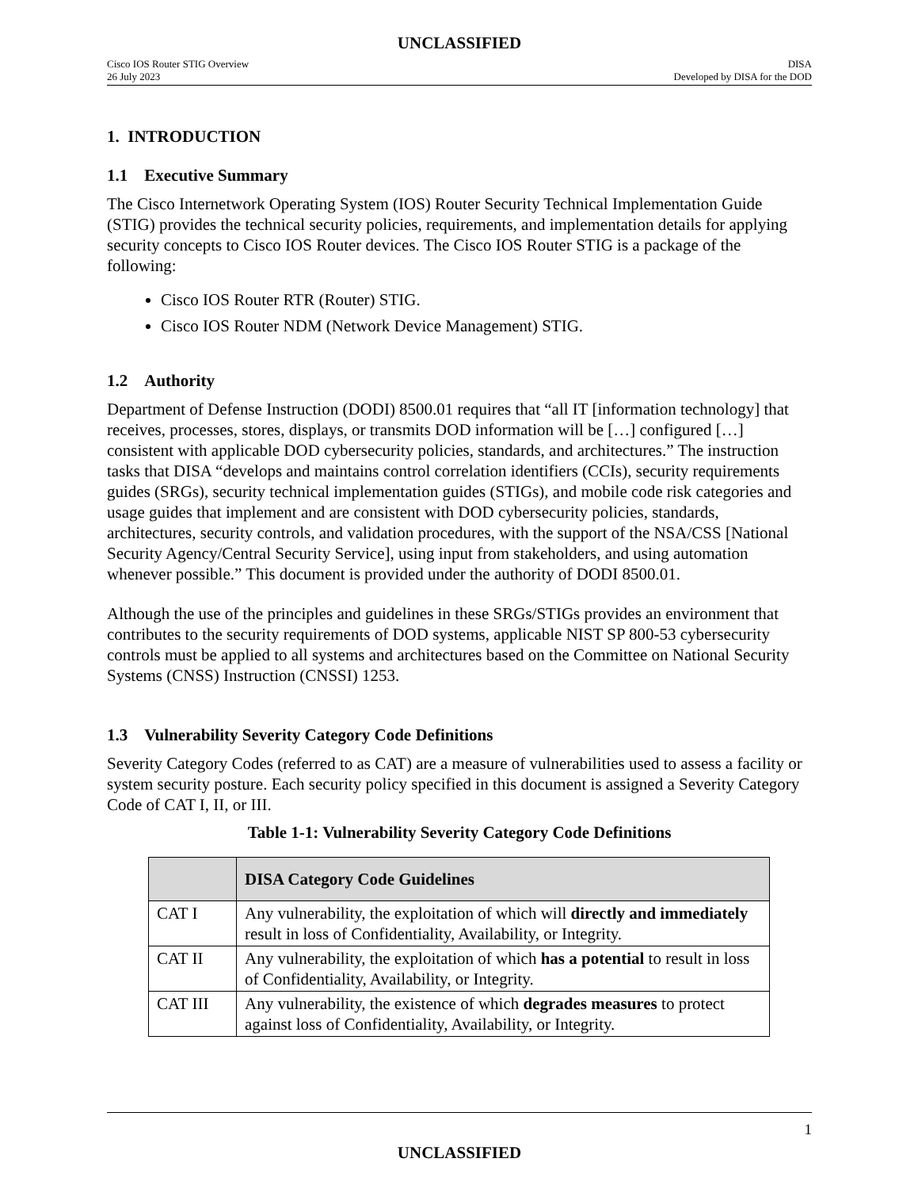UNCLASSIFIED
Cisco IOS Router STIG Overview
26 July 2023
DISA
Developed by DISA for the DOD
1. INTRODUCTION
1.1 Executive Summary
The Cisco Internetwork Operating System (IOS) Router Security Technical Implementation Guide (STIG) provides the technical security policies, requirements, and implementation details for applying security concepts to Cisco IOS Router devices. The Cisco IOS Router STIG is a package of the following:
Cisco IOS Router RTR (Router) STIG.
Cisco IOS Router NDM (Network Device Management) STIG.
1.2 Authority
Department of Defense Instruction (DODI) 8500.01 requires that “all IT [information technology] that receives, processes, stores, displays, or transmits DOD information will be […] configured […] consistent with applicable DOD cybersecurity policies, standards, and architectures.” The instruction tasks that DISA “develops and maintains control correlation identifiers (CCIs), security requirements guides (SRGs), security technical implementation guides (STIGs), and mobile code risk categories and usage guides that implement and are consistent with DOD cybersecurity policies, standards, architectures, security controls, and validation procedures, with the support of the NSA/CSS [National Security Agency/Central Security Service], using input from stakeholders, and using automation whenever possible.” This document is provided under the authority of DODI 8500.01.
Although the use of the principles and guidelines in these SRGs/STIGs provides an environment that contributes to the security requirements of DOD systems, applicable NIST SP 800-53 cybersecurity controls must be applied to all systems and architectures based on the Committee on National Security Systems (CNSS) Instruction (CNSSI) 1253.
1.3 Vulnerability Severity Category Code Definitions
Severity Category Codes (referred to as CAT) are a measure of vulnerabilities used to assess a facility or system security posture. Each security policy specified in this document is assigned a Severity Category Code of CAT I, II, or III.
Table 1-1: Vulnerability Severity Category Code Definitions
| | DISA Category Code Guidelines |
| --- | --- |
| CAT I | Any vulnerability, the exploitation of which will directly and immediately result in loss of Confidentiality, Availability, or Integrity. |
| CAT II | Any vulnerability, the exploitation of which has a potential to result in loss of Confidentiality, Availability, or Integrity. |
| CAT III | Any vulnerability, the existence of which degrades measures to protect against loss of Confidentiality, Availability, or Integrity. |
1
UNCLASSIFIED